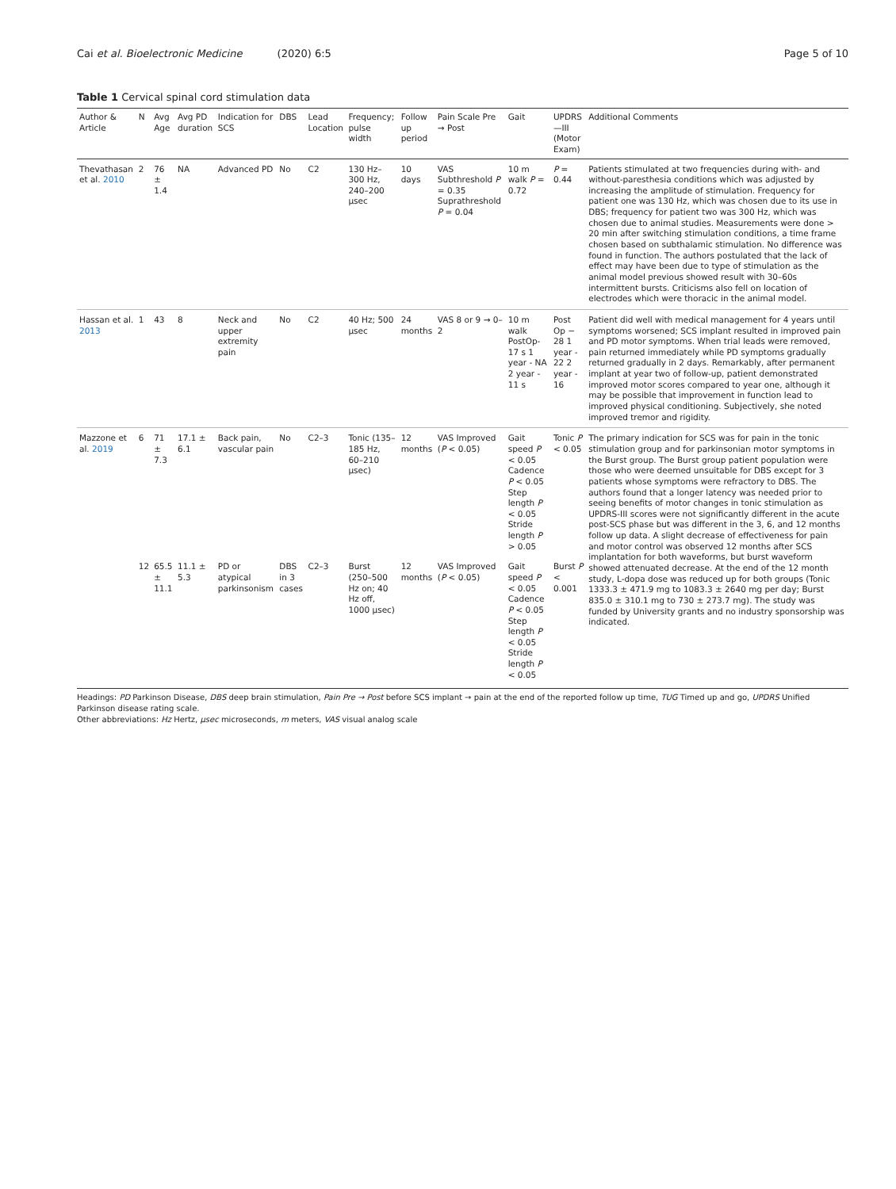Cai et al. Bioelectronic Medicine (2020) 6:5
Page 5 of 10
Table 1 Cervical spinal cord stimulation data
| Author & Article | N | Avg Age | Avg PD duration | Indication for SCS | DBS | Lead Location | Frequency; pulse width | Follow up period | Pain Scale Pre → Post | Gait | UPDRS—III (Motor Exam) | Additional Comments |
| --- | --- | --- | --- | --- | --- | --- | --- | --- | --- | --- | --- | --- |
| Thevathasan et al. 2010 | 2 | 76 ± 1.4 | NA | Advanced PD | No | C2 | 130 Hz–300 Hz, 240–200 μsec | 10 days | VAS Subthreshold P = 0.35 Suprathreshold P = 0.04 | 10 m walk P = 0.72 | P = 0.44 | Patients stimulated at two frequencies during with- and without-paresthesia conditions which was adjusted by increasing the amplitude of stimulation. Frequency for patient one was 130 Hz, which was chosen due to its use in DBS; frequency for patient two was 300 Hz, which was chosen due to animal studies. Measurements were done > 20 min after switching stimulation conditions, a time frame chosen based on subthalamic stimulation. No difference was found in function. The authors postulated that the lack of effect may have been due to type of stimulation as the animal model previous showed result with 30–60s intermittent bursts. Criticisms also fell on location of electrodes which were thoracic in the animal model. |
| Hassan et al. 2013 | 1 | 43 | 8 | Neck and upper extremity pain | No | C2 | 40 Hz; 500 μsec | 24 months | VAS 8 or 9 → 0–2 | 10 m walk PostOp-17 s 1 year - NA 2 year - 11 s | Post Op − 28 1 year - 22 2 year - 16 | Patient did well with medical management for 4 years until symptoms worsened; SCS implant resulted in improved pain and PD motor symptoms. When trial leads were removed, pain returned immediately while PD symptoms gradually returned gradually in 2 days. Remarkably, after permanent implant at year two of follow-up, patient demonstrated improved motor scores compared to year one, although it may be possible that improvement in function lead to improved physical conditioning. Subjectively, she noted improved tremor and rigidity. |
| Mazzone et al. 2019 | 6 | 71 ± 7.3 | 17.1 ± 6.1 | Back pain, vascular pain | No | C2–3 | Tonic (135–185 Hz, 60–210 μsec) | 12 months | VAS Improved ( P < 0.05) | Gait speed P < 0.05 Cadence P < 0.05 Step length P < 0.05 Stride length P > 0.05 | Tonic P < 0.05 | The primary indication for SCS was for pain in the tonic stimulation group and for parkinsonian motor symptoms in the Burst group. The Burst group patient population were those who were deemed unsuitable for DBS except for 3 patients whose symptoms were refractory to DBS. The authors found that a longer latency was needed prior to seeing benefits of motor changes in tonic stimulation as UPDRS-III scores were not significantly different in the acute post-SCS phase but was different in the 3, 6, and 12 months follow up data. A slight decrease of effectiveness for pain and motor control was observed 12 months after SCS implantation for both waveforms, but burst waveform showed attenuated decrease. At the end of the 12 month study, L-dopa dose was reduced up for both groups (Tonic 1333.3 ± 471.9 mg to 1083.3 ± 2640 mg per day; Burst 835.0 ± 310.1 mg to 730 ± 273.7 mg). The study was funded by University grants and no industry sponsorship was indicated. |
| | 12 | 65.5 ± 11.1 | 11.1 ± 5.3 | PD or atypical parkinsonism | DBS in 3 cases | C2–3 | Burst (250–500 Hz on; 40 Hz off, 1000 μsec) | 12 months | VAS Improved ( P < 0.05) | Gait speed P < 0.05 Cadence P < 0.05 Step length P < 0.05 Stride length P < 0.05 | Burst P < 0.001 | |
Headings: PD Parkinson Disease, DBS deep brain stimulation, Pain Pre → Post before SCS implant → pain at the end of the reported follow up time, TUG Timed up and go, UPDRS Unified Parkinson disease rating scale.
Other abbreviations: Hz Hertz, μsec microseconds, m meters, VAS visual analog scale